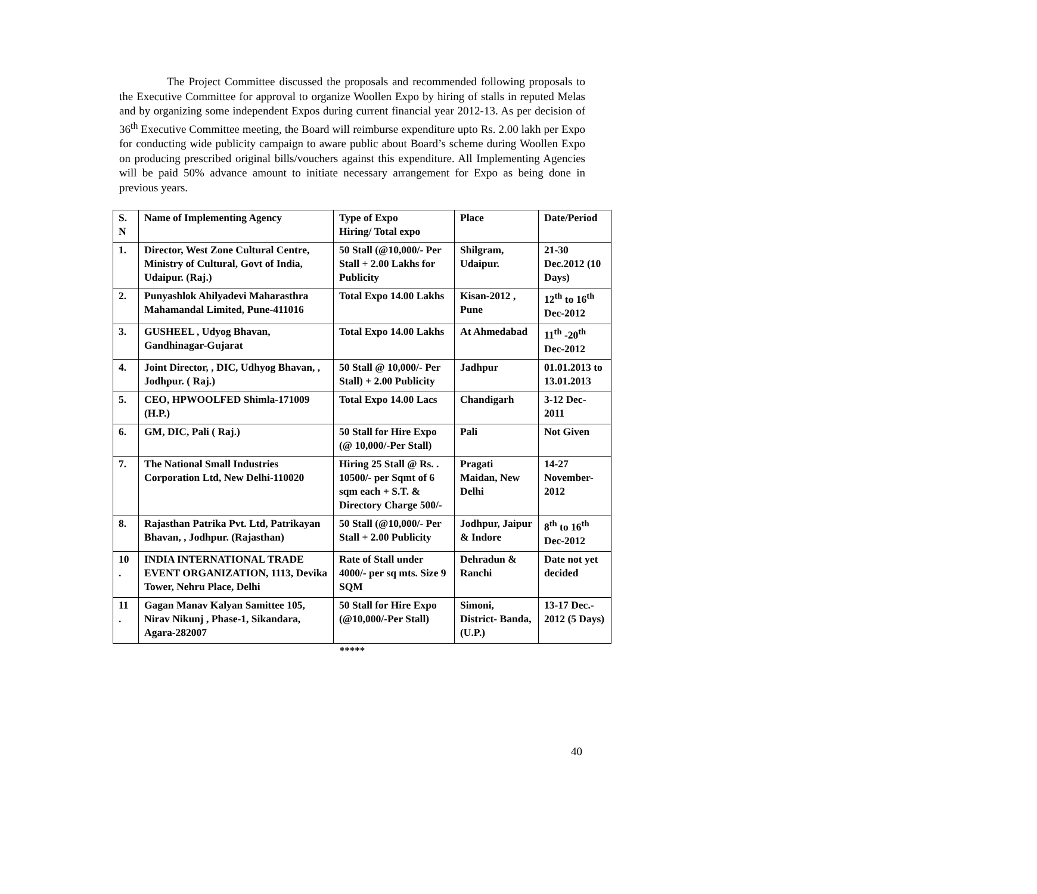The Project Committee discussed the proposals and recommended following proposals to the Executive Committee for approval to organize Woollen Expo by hiring of stalls in reputed Melas and by organizing some independent Expos during current financial year 2012-13. As per decision of 36<sup>th</sup> Executive Committee meeting, the Board will reimburse expenditure upto Rs. 2.00 lakh per Expo for conducting wide publicity campaign to aware public about Board’s scheme during Woollen Expo on producing prescribed original bills/vouchers against this expenditure. All Implementing Agencies will be paid 50% advance amount to initiate necessary arrangement for Expo as being done in previous years.
| S. N | Name of Implementing Agency | Type of Expo Hiring/ Total expo | Place | Date/Period |
| --- | --- | --- | --- | --- |
| 1. | Director, West Zone Cultural Centre, Ministry of Cultural, Govt of India, Udaipur. (Raj.) | 50 Stall (@10,000/- Per Stall + 2.00 Lakhs for Publicity | Shilgram, Udaipur. | 21-30 Dec.2012 (10 Days) |
| 2. | Punyashlok Ahilyadevi Maharasthra Mahamandal Limited, Pune-411016 | Total Expo 14.00 Lakhs | Kisan-2012 , Pune | 12<sup>th</sup> to 16<sup>th</sup> Dec-2012 |
| 3. | GUSHEEL , Udyog Bhavan, Gandhinagar-Gujarat | Total Expo 14.00 Lakhs | At Ahmedabad | 11<sup>th</sup> -20<sup>th</sup> Dec-2012 |
| 4. | Joint Director, , DIC, Udhyog Bhavan, , Jodhpur. ( Raj.) | 50 Stall @ 10,000/- Per Stall) + 2.00 Publicity | Jadhpur | 01.01.2013 to 13.01.2013 |
| 5. | CEO, HPWOOLFED Shimla-171009 (H.P.) | Total Expo 14.00 Lacs | Chandigarh | 3-12 Dec-2011 |
| 6. | GM, DIC, Pali ( Raj.) | 50 Stall for Hire Expo (@ 10,000/-Per Stall) | Pali | Not Given |
| 7. | The National Small Industries Corporation Ltd, New Delhi-110020 | Hiring 25 Stall @ Rs. . 10500/- per Sqmt of 6 sqm each + S.T. & Directory Charge 500/- | Pragati Maidan, New Delhi | 14-27 November-2012 |
| 8. | Rajasthan Patrika Pvt. Ltd, Patrikayan Bhavan, , Jodhpur. (Rajasthan) | 50 Stall (@10,000/- Per Stall + 2.00 Publicity | Jodhpur, Jaipur & Indore | 8<sup>th</sup> to 16<sup>th</sup> Dec-2012 |
| 10 . | INDIA INTERNATIONAL TRADE EVENT ORGANIZATION, 1113, Devika Tower, Nehru Place, Delhi | Rate of Stall under 4000/- per sq mts. Size 9 SQM | Dehradun & Ranchi | Date not yet decided |
| 11 . | Gagan Manav Kalyan Samittee 105, Nirav Nikunj , Phase-1, Sikandara, Agara-282007 | 50 Stall for Hire Expo (@10,000/-Per Stall) | Simoni, District- Banda, (U.P.) | 13-17 Dec.- 2012 (5 Days) |
*****
40